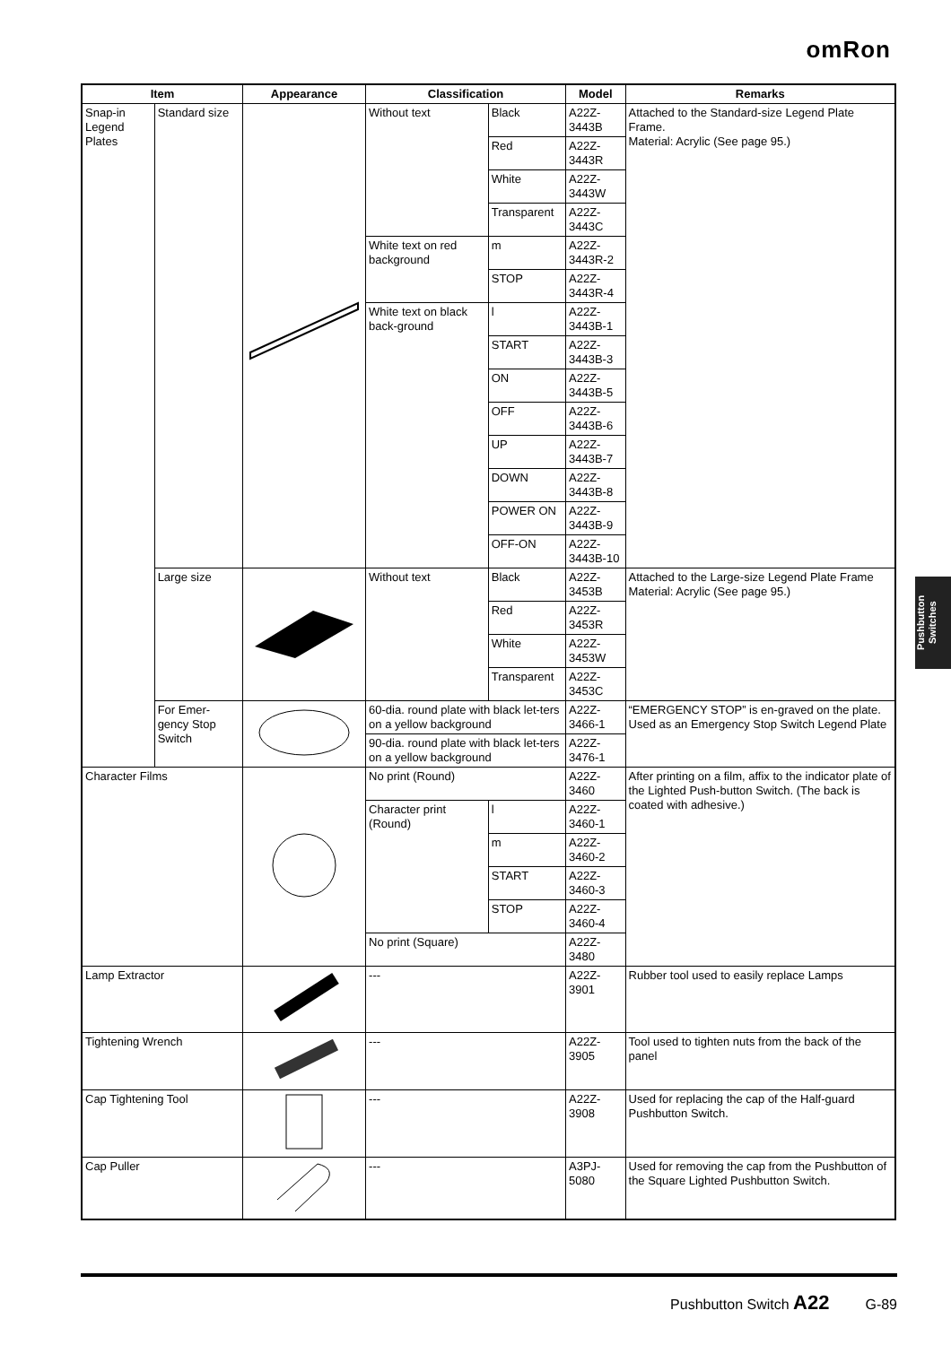omRon
| Item | | Appearance | Classification | | Model | Remarks |
| --- | --- | --- | --- | --- | --- | --- |
| Snap-in Legend Plates | Standard size | | Without text | Black | A22Z-3443B | Attached to the Standard-size Legend Plate Frame. Material: Acrylic (See page 95.) |
| | | | | Red | A22Z-3443R | |
| | | | | White | A22Z-3443W | |
| | | | | Transparent | A22Z-3443C | |
| | | | White text on red background | m | A22Z-3443R-2 | |
| | | | | STOP | A22Z-3443R-4 | |
| | | | White text on black back-ground | l | A22Z-3443B-1 | |
| | | | | START | A22Z-3443B-3 | |
| | | | | ON | A22Z-3443B-5 | |
| | | | | OFF | A22Z-3443B-6 | |
| | | | | UP | A22Z-3443B-7 | |
| | | | | DOWN | A22Z-3443B-8 | |
| | | | | POWER ON | A22Z-3443B-9 | |
| | | | | OFF-ON | A22Z-3443B-10 | |
| | Large size | | Without text | Black | A22Z-3453B | Attached to the Large-size Legend Plate Frame Material: Acrylic (See page 95.) |
| | | | | Red | A22Z-3453R | |
| | | | | White | A22Z-3453W | |
| | | | | Transparent | A22Z-3453C | |
| | For Emer-gency Stop Switch | | 60-dia. round plate with black let-ters on a yellow background | | A22Z-3466-1 | “EMERGENCY STOP” is en-graved on the plate. Used as an Emergency Stop Switch Legend Plate |
| | | | 90-dia. round plate with black let-ters on a yellow background | | A22Z-3476-1 | |
| Character Films | | | No print (Round) | | A22Z-3460 | After printing on a film, affix to the indicator plate of the Lighted Push-button Switch. (The back is coated with adhesive.) |
| | | | Character print (Round) | l | A22Z-3460-1 | |
| | | | | m | A22Z-3460-2 | |
| | | | | START | A22Z-3460-3 | |
| | | | | STOP | A22Z-3460-4 | |
| | | | No print (Square) | | A22Z-3480 | |
| Lamp Extractor | | | --- | | A22Z-3901 | Rubber tool used to easily replace Lamps |
| Tightening Wrench | | | --- | | A22Z-3905 | Tool used to tighten nuts from the back of the panel |
| Cap Tightening Tool | | | --- | | A22Z-3908 | Used for replacing the cap of the Half-guard Pushbutton Switch. |
| Cap Puller | | | --- | | A3PJ-5080 | Used for removing the cap from the Pushbutton of the Square Lighted Pushbutton Switch. |
Pushbutton Switches
Pushbutton Switch A22 G-89